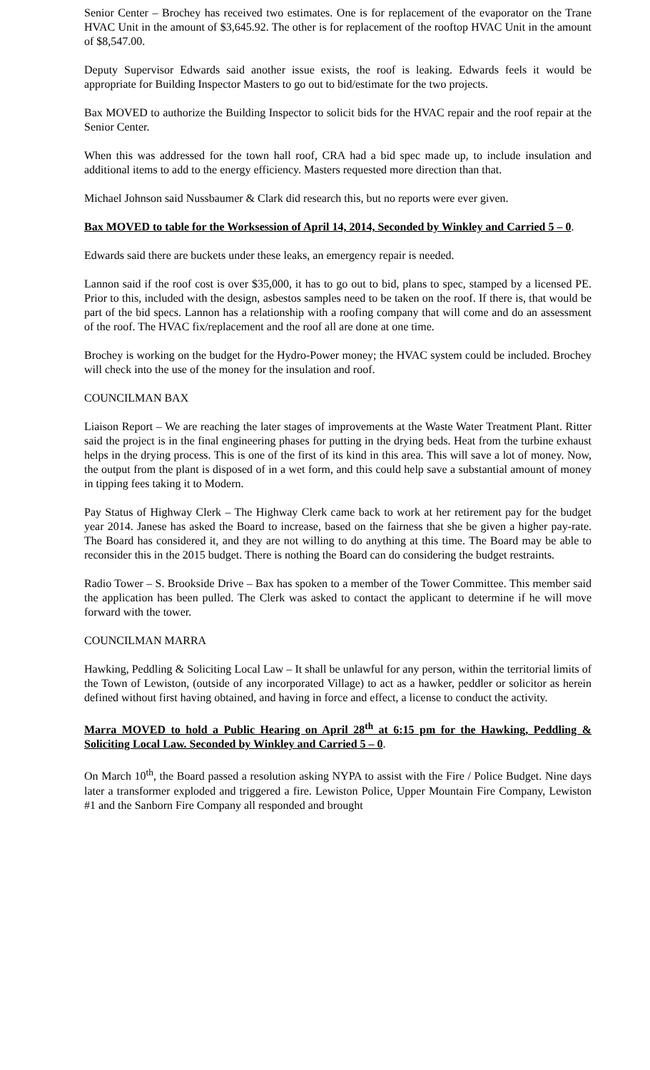Senior Center – Brochey has received two estimates. One is for replacement of the evaporator on the Trane HVAC Unit in the amount of $3,645.92. The other is for replacement of the rooftop HVAC Unit in the amount of $8,547.00.
Deputy Supervisor Edwards said another issue exists, the roof is leaking. Edwards feels it would be appropriate for Building Inspector Masters to go out to bid/estimate for the two projects.
Bax MOVED to authorize the Building Inspector to solicit bids for the HVAC repair and the roof repair at the Senior Center.
When this was addressed for the town hall roof, CRA had a bid spec made up, to include insulation and additional items to add to the energy efficiency. Masters requested more direction than that.
Michael Johnson said Nussbaumer & Clark did research this, but no reports were ever given.
Bax MOVED to table for the Worksession of April 14, 2014, Seconded by Winkley and Carried 5 – 0.
Edwards said there are buckets under these leaks, an emergency repair is needed.
Lannon said if the roof cost is over $35,000, it has to go out to bid, plans to spec, stamped by a licensed PE. Prior to this, included with the design, asbestos samples need to be taken on the roof. If there is, that would be part of the bid specs. Lannon has a relationship with a roofing company that will come and do an assessment of the roof. The HVAC fix/replacement and the roof all are done at one time.
Brochey is working on the budget for the Hydro-Power money; the HVAC system could be included. Brochey will check into the use of the money for the insulation and roof.
COUNCILMAN BAX
Liaison Report – We are reaching the later stages of improvements at the Waste Water Treatment Plant. Ritter said the project is in the final engineering phases for putting in the drying beds. Heat from the turbine exhaust helps in the drying process. This is one of the first of its kind in this area. This will save a lot of money. Now, the output from the plant is disposed of in a wet form, and this could help save a substantial amount of money in tipping fees taking it to Modern.
Pay Status of Highway Clerk – The Highway Clerk came back to work at her retirement pay for the budget year 2014. Janese has asked the Board to increase, based on the fairness that she be given a higher pay-rate. The Board has considered it, and they are not willing to do anything at this time. The Board may be able to reconsider this in the 2015 budget. There is nothing the Board can do considering the budget restraints.
Radio Tower – S. Brookside Drive – Bax has spoken to a member of the Tower Committee. This member said the application has been pulled. The Clerk was asked to contact the applicant to determine if he will move forward with the tower.
COUNCILMAN MARRA
Hawking, Peddling & Soliciting Local Law – It shall be unlawful for any person, within the territorial limits of the Town of Lewiston, (outside of any incorporated Village) to act as a hawker, peddler or solicitor as herein defined without first having obtained, and having in force and effect, a license to conduct the activity.
Marra MOVED to hold a Public Hearing on April 28<sup>th</sup> at 6:15 pm for the Hawking, Peddling & Soliciting Local Law. Seconded by Winkley and Carried 5 – 0.
On March 10<sup>th</sup>, the Board passed a resolution asking NYPA to assist with the Fire / Police Budget. Nine days later a transformer exploded and triggered a fire. Lewiston Police, Upper Mountain Fire Company, Lewiston #1 and the Sanborn Fire Company all responded and brought